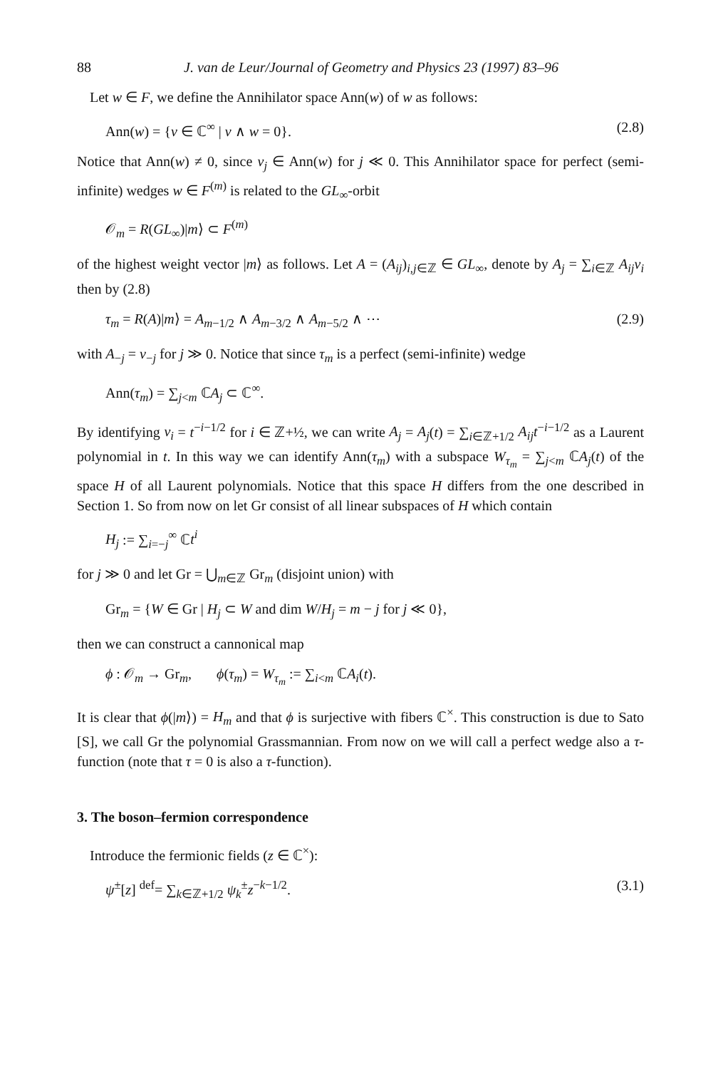88 J. van de Leur/Journal of Geometry and Physics 23 (1997) 83–96
Let w ∈ F, we define the Annihilator space Ann(w) of w as follows:
Ann(w) = {v ∈ ℂ<sup>∞</sup> | v ∧ w = 0}. (2.8)
Notice that Ann(w) ≠ 0, since v<sub>j</sub> ∈ Ann(w) for j ≪ 0. This Annihilator space for perfect (semi-infinite) wedges w ∈ F<sup>(m)</sup> is related to the GL<sub>∞</sub>-orbit
𝒪<sub>m</sub> = R(GL<sub>∞</sub>)|m⟩ ⊂ F<sup>(m)</sup>
of the highest weight vector |m⟩ as follows. Let A = (A<sub>ij</sub>)<sub>i,j∈ℤ</sub> ∈ GL<sub>∞</sub>, denote by A<sub>j</sub> = ∑<sub>i∈ℤ</sub> A<sub>ij</sub>v<sub>i</sub> then by (2.8)
τ<sub>m</sub> = R(A)|m⟩ = A<sub>m−1/2</sub> ∧ A<sub>m−3/2</sub> ∧ A<sub>m−5/2</sub> ∧ ⋯ (2.9)
with A<sub>−j</sub> = v<sub>−j</sub> for j ≫ 0. Notice that since τ<sub>m</sub> is a perfect (semi-infinite) wedge
Ann(τ<sub>m</sub>) = ∑<sub>j<m</sub> ℂA<sub>j</sub> ⊂ ℂ<sup>∞</sup>.
By identifying v<sub>i</sub> = t<sup>−i−1/2</sup> for i ∈ ℤ+½, we can write A<sub>j</sub> = A<sub>j</sub>(t) = ∑<sub>i∈ℤ+1/2</sub> A<sub>ij</sub>t<sup>−i−1/2</sup> as a Laurent polynomial in t. In this way we can identify Ann(τ<sub>m</sub>) with a subspace W<sub>τ<sub>m</sub></sub> = ∑<sub>j<m</sub> ℂA<sub>j</sub>(t) of the space H of all Laurent polynomials. Notice that this space H differs from the one described in Section 1. So from now on let Gr consist of all linear subspaces of H which contain
H<sub>j</sub> := ∑<sub>i=−j</sub><sup>∞</sup> ℂt<sup>i</sup>
for j ≫ 0 and let Gr = ⋃<sub>m∈ℤ</sub> Gr<sub>m</sub> (disjoint union) with
Gr<sub>m</sub> = {W ∈ Gr | H<sub>j</sub> ⊂ W and dim W/H<sub>j</sub> = m − j for j ≪ 0},
then we can construct a cannonical map
ϕ : 𝒪<sub>m</sub> → Gr<sub>m</sub>, ϕ(τ<sub>m</sub>) = W<sub>τ<sub>m</sub></sub> := ∑<sub>i<m</sub> ℂA<sub>i</sub>(t).
It is clear that ϕ(|m⟩) = H<sub>m</sub> and that ϕ is surjective with fibers ℂ<sup>×</sup>. This construction is due to Sato [S], we call Gr the polynomial Grassmannian. From now on we will call a perfect wedge also a τ-function (note that τ = 0 is also a τ-function).
3. The boson–fermion correspondence
Introduce the fermionic fields (z ∈ ℂ<sup>×</sup>):
ψ<sup>±</sup>[z] <sup>def</sup>= ∑<sub>k∈ℤ+1/2</sub> ψ<sub>k</sub><sup>±</sup>z<sup>−k−1/2</sup>. (3.1)